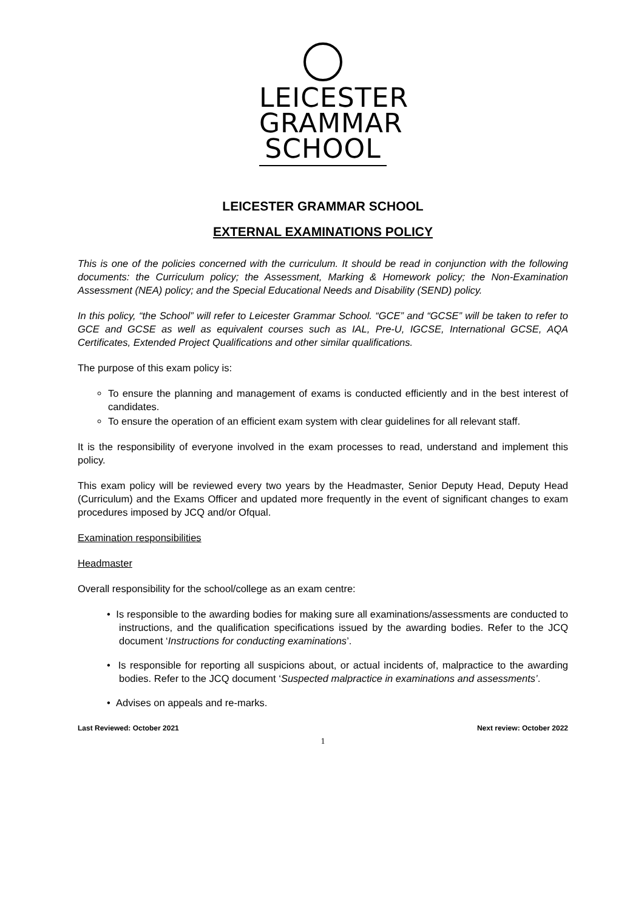LEICESTER
GRAMMAR
SCHOOL
LEICESTER GRAMMAR SCHOOL
EXTERNAL EXAMINATIONS POLICY
This is one of the policies concerned with the curriculum. It should be read in conjunction with the following documents: the Curriculum policy; the Assessment, Marking & Homework policy; the Non-Examination Assessment (NEA) policy; and the Special Educational Needs and Disability (SEND) policy.
In this policy, “the School” will refer to Leicester Grammar School. “GCE” and “GCSE” will be taken to refer to GCE and GCSE as well as equivalent courses such as IAL, Pre-U, IGCSE, International GCSE, AQA Certificates, Extended Project Qualifications and other similar qualifications.
The purpose of this exam policy is:
To ensure the planning and management of exams is conducted efficiently and in the best interest of candidates.
To ensure the operation of an efficient exam system with clear guidelines for all relevant staff.
It is the responsibility of everyone involved in the exam processes to read, understand and implement this policy.
This exam policy will be reviewed every two years by the Headmaster, Senior Deputy Head, Deputy Head (Curriculum) and the Exams Officer and updated more frequently in the event of significant changes to exam procedures imposed by JCQ and/or Ofqual.
Examination responsibilities
Headmaster
Overall responsibility for the school/college as an exam centre:
• Is responsible to the awarding bodies for making sure all examinations/assessments are conducted to instructions, and the qualification specifications issued by the awarding bodies. Refer to the JCQ document ‘Instructions for conducting examinations’.
• Is responsible for reporting all suspicions about, or actual incidents of, malpractice to the awarding bodies. Refer to the JCQ document ‘Suspected malpractice in examinations and assessments’.
• Advises on appeals and re-marks.
Last Reviewed: October 2021 Next review: October 2022
1